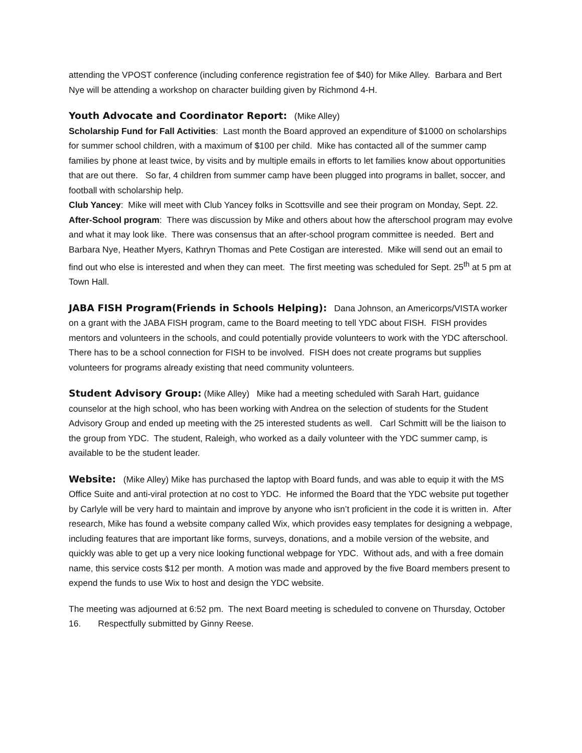attending the VPOST conference (including conference registration fee of $40) for Mike Alley. Barbara and Bert Nye will be attending a workshop on character building given by Richmond 4-H.
Youth Advocate and Coordinator Report: (Mike Alley)
Scholarship Fund for Fall Activities: Last month the Board approved an expenditure of $1000 on scholarships for summer school children, with a maximum of $100 per child. Mike has contacted all of the summer camp families by phone at least twice, by visits and by multiple emails in efforts to let families know about opportunities that are out there. So far, 4 children from summer camp have been plugged into programs in ballet, soccer, and football with scholarship help.
Club Yancey: Mike will meet with Club Yancey folks in Scottsville and see their program on Monday, Sept. 22.
After-School program: There was discussion by Mike and others about how the afterschool program may evolve and what it may look like. There was consensus that an after-school program committee is needed. Bert and Barbara Nye, Heather Myers, Kathryn Thomas and Pete Costigan are interested. Mike will send out an email to find out who else is interested and when they can meet. The first meeting was scheduled for Sept. 25<sup>th</sup> at 5 pm at Town Hall.
JABA FISH Program(Friends in Schools Helping): Dana Johnson, an Americorps/VISTA worker on a grant with the JABA FISH program, came to the Board meeting to tell YDC about FISH. FISH provides mentors and volunteers in the schools, and could potentially provide volunteers to work with the YDC afterschool. There has to be a school connection for FISH to be involved. FISH does not create programs but supplies volunteers for programs already existing that need community volunteers.
Student Advisory Group: (Mike Alley) Mike had a meeting scheduled with Sarah Hart, guidance counselor at the high school, who has been working with Andrea on the selection of students for the Student Advisory Group and ended up meeting with the 25 interested students as well. Carl Schmitt will be the liaison to the group from YDC. The student, Raleigh, who worked as a daily volunteer with the YDC summer camp, is available to be the student leader.
Website: (Mike Alley) Mike has purchased the laptop with Board funds, and was able to equip it with the MS Office Suite and anti-viral protection at no cost to YDC. He informed the Board that the YDC website put together by Carlyle will be very hard to maintain and improve by anyone who isn’t proficient in the code it is written in. After research, Mike has found a website company called Wix, which provides easy templates for designing a webpage, including features that are important like forms, surveys, donations, and a mobile version of the website, and quickly was able to get up a very nice looking functional webpage for YDC. Without ads, and with a free domain name, this service costs $12 per month. A motion was made and approved by the five Board members present to expend the funds to use Wix to host and design the YDC website.
The meeting was adjourned at 6:52 pm. The next Board meeting is scheduled to convene on Thursday, October 16. Respectfully submitted by Ginny Reese.